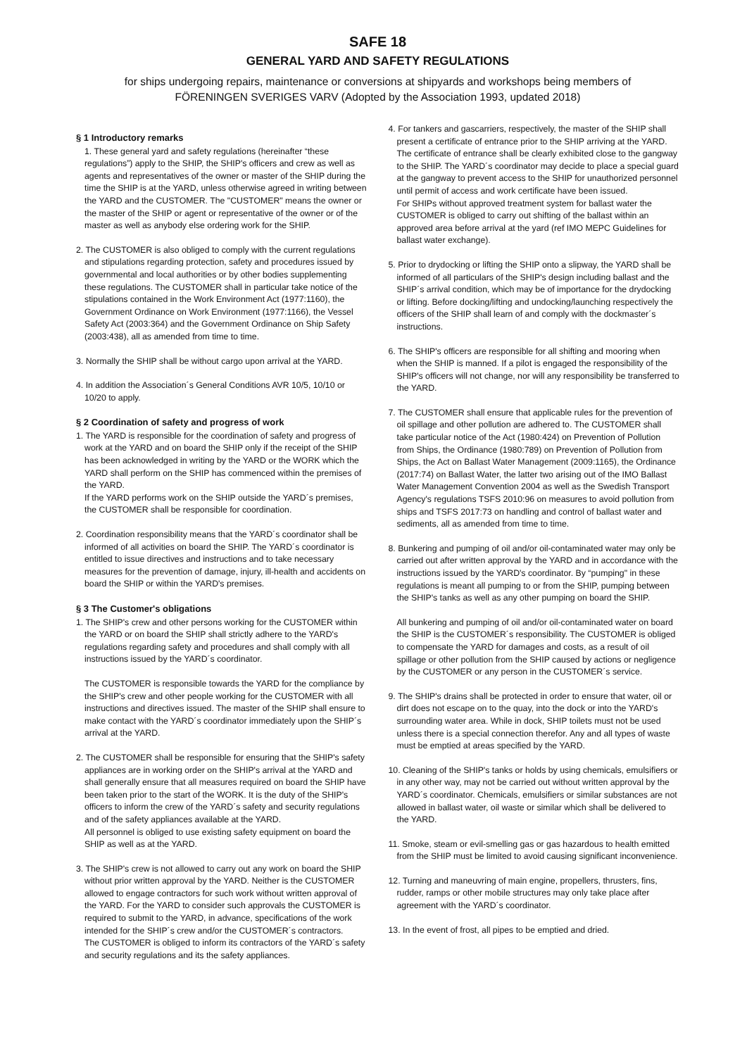SAFE 18
GENERAL YARD AND SAFETY REGULATIONS
for ships undergoing repairs, maintenance or conversions at shipyards and workshops being members of
FÖRENINGEN SVERIGES VARV (Adopted by the Association 1993, updated 2018)
§ 1 Introductory remarks
1. These general yard and safety regulations (hereinafter “these regulations”) apply to the SHIP, the SHIP's officers and crew as well as agents and representatives of the owner or master of the SHIP during the time the SHIP is at the YARD, unless otherwise agreed in writing between the YARD and the CUSTOMER. The "CUSTOMER" means the owner or the master of the SHIP or agent or representative of the owner or of the master as well as anybody else ordering work for the SHIP.
2. The CUSTOMER is also obliged to comply with the current regulations and stipulations regarding protection, safety and procedures issued by governmental and local authorities or by other bodies supplementing these regulations. The CUSTOMER shall in particular take notice of the stipulations contained in the Work Environment Act (1977:1160), the Government Ordinance on Work Environment (1977:1166), the Vessel Safety Act (2003:364) and the Government Ordinance on Ship Safety (2003:438), all as amended from time to time.
3. Normally the SHIP shall be without cargo upon arrival at the YARD.
4. In addition the Association´s General Conditions AVR 10/5, 10/10 or 10/20 to apply.
§ 2 Coordination of safety and progress of work
1. The YARD is responsible for the coordination of safety and progress of work at the YARD and on board the SHIP only if the receipt of the SHIP has been acknowledged in writing by the YARD or the WORK which the YARD shall perform on the SHIP has commenced within the premises of the YARD.
If the YARD performs work on the SHIP outside the YARD´s premises, the CUSTOMER shall be responsible for coordination.
2. Coordination responsibility means that the YARD´s coordinator shall be informed of all activities on board the SHIP. The YARD´s coordinator is entitled to issue directives and instructions and to take necessary measures for the prevention of damage, injury, ill-health and accidents on board the SHIP or within the YARD's premises.
§ 3 The Customer's obligations
1. The SHIP's crew and other persons working for the CUSTOMER within the YARD or on board the SHIP shall strictly adhere to the YARD's regulations regarding safety and procedures and shall comply with all instructions issued by the YARD´s coordinator.
The CUSTOMER is responsible towards the YARD for the compliance by the SHIP's crew and other people working for the CUSTOMER with all instructions and directives issued. The master of the SHIP shall ensure to make contact with the YARD´s coordinator immediately upon the SHIP´s arrival at the YARD.
2. The CUSTOMER shall be responsible for ensuring that the SHIP's safety appliances are in working order on the SHIP's arrival at the YARD and shall generally ensure that all measures required on board the SHIP have been taken prior to the start of the WORK. It is the duty of the SHIP's officers to inform the crew of the YARD´s safety and security regulations and of the safety appliances available at the YARD.
All personnel is obliged to use existing safety equipment on board the SHIP as well as at the YARD.
3. The SHIP's crew is not allowed to carry out any work on board the SHIP without prior written approval by the YARD. Neither is the CUSTOMER allowed to engage contractors for such work without written approval of the YARD. For the YARD to consider such approvals the CUSTOMER is required to submit to the YARD, in advance, specifications of the work intended for the SHIP´s crew and/or the CUSTOMER´s contractors.
The CUSTOMER is obliged to inform its contractors of the YARD´s safety and security regulations and its the safety appliances.
4. For tankers and gascarriers, respectively, the master of the SHIP shall present a certificate of entrance prior to the SHIP arriving at the YARD. The certificate of entrance shall be clearly exhibited close to the gangway to the SHIP. The YARD´s coordinator may decide to place a special guard at the gangway to prevent access to the SHIP for unauthorized personnel until permit of access and work certificate have been issued.
For SHIPs without approved treatment system for ballast water the CUSTOMER is obliged to carry out shifting of the ballast within an approved area before arrival at the yard (ref IMO MEPC Guidelines for ballast water exchange).
5. Prior to drydocking or lifting the SHIP onto a slipway, the YARD shall be informed of all particulars of the SHIP's design including ballast and the SHIP´s arrival condition, which may be of importance for the drydocking or lifting. Before docking/lifting and undocking/launching respectively the officers of the SHIP shall learn of and comply with the dockmaster´s instructions.
6. The SHIP's officers are responsible for all shifting and mooring when when the SHIP is manned. If a pilot is engaged the responsibility of the SHIP's officers will not change, nor will any responsibility be transferred to the YARD.
7. The CUSTOMER shall ensure that applicable rules for the prevention of oil spillage and other pollution are adhered to. The CUSTOMER shall take particular notice of the Act (1980:424) on Prevention of Pollution from Ships, the Ordinance (1980:789) on Prevention of Pollution from Ships, the Act on Ballast Water Management (2009:1165), the Ordinance (2017:74) on Ballast Water, the latter two arising out of the IMO Ballast Water Management Convention 2004 as well as the Swedish Transport Agency's regulations TSFS 2010:96 on measures to avoid pollution from ships and TSFS 2017:73 on handling and control of ballast water and sediments, all as amended from time to time.
8. Bunkering and pumping of oil and/or oil-contaminated water may only be carried out after written approval by the YARD and in accordance with the instructions issued by the YARD's coordinator. By “pumping" in these regulations is meant all pumping to or from the SHIP, pumping between the SHIP's tanks as well as any other pumping on board the SHIP.
All bunkering and pumping of oil and/or oil-contaminated water on board the SHIP is the CUSTOMER´s responsibility. The CUSTOMER is obliged to compensate the YARD for damages and costs, as a result of oil spillage or other pollution from the SHIP caused by actions or negligence by the CUSTOMER or any person in the CUSTOMER´s service.
9. The SHIP's drains shall be protected in order to ensure that water, oil or dirt does not escape on to the quay, into the dock or into the YARD's surrounding water area. While in dock, SHIP toilets must not be used unless there is a special connection therefor. Any and all types of waste must be emptied at areas specified by the YARD.
10. Cleaning of the SHIP's tanks or holds by using chemicals, emulsifiers or in any other way, may not be carried out without written approval by the YARD´s coordinator. Chemicals, emulsifiers or similar substances are not allowed in ballast water, oil waste or similar which shall be delivered to the YARD.
11. Smoke, steam or evil-smelling gas or gas hazardous to health emitted from the SHIP must be limited to avoid causing significant inconvenience.
12. Turning and maneuvring of main engine, propellers, thrusters, fins, rudder, ramps or other mobile structures may only take place after agreement with the YARD´s coordinator.
13. In the event of frost, all pipes to be emptied and dried.